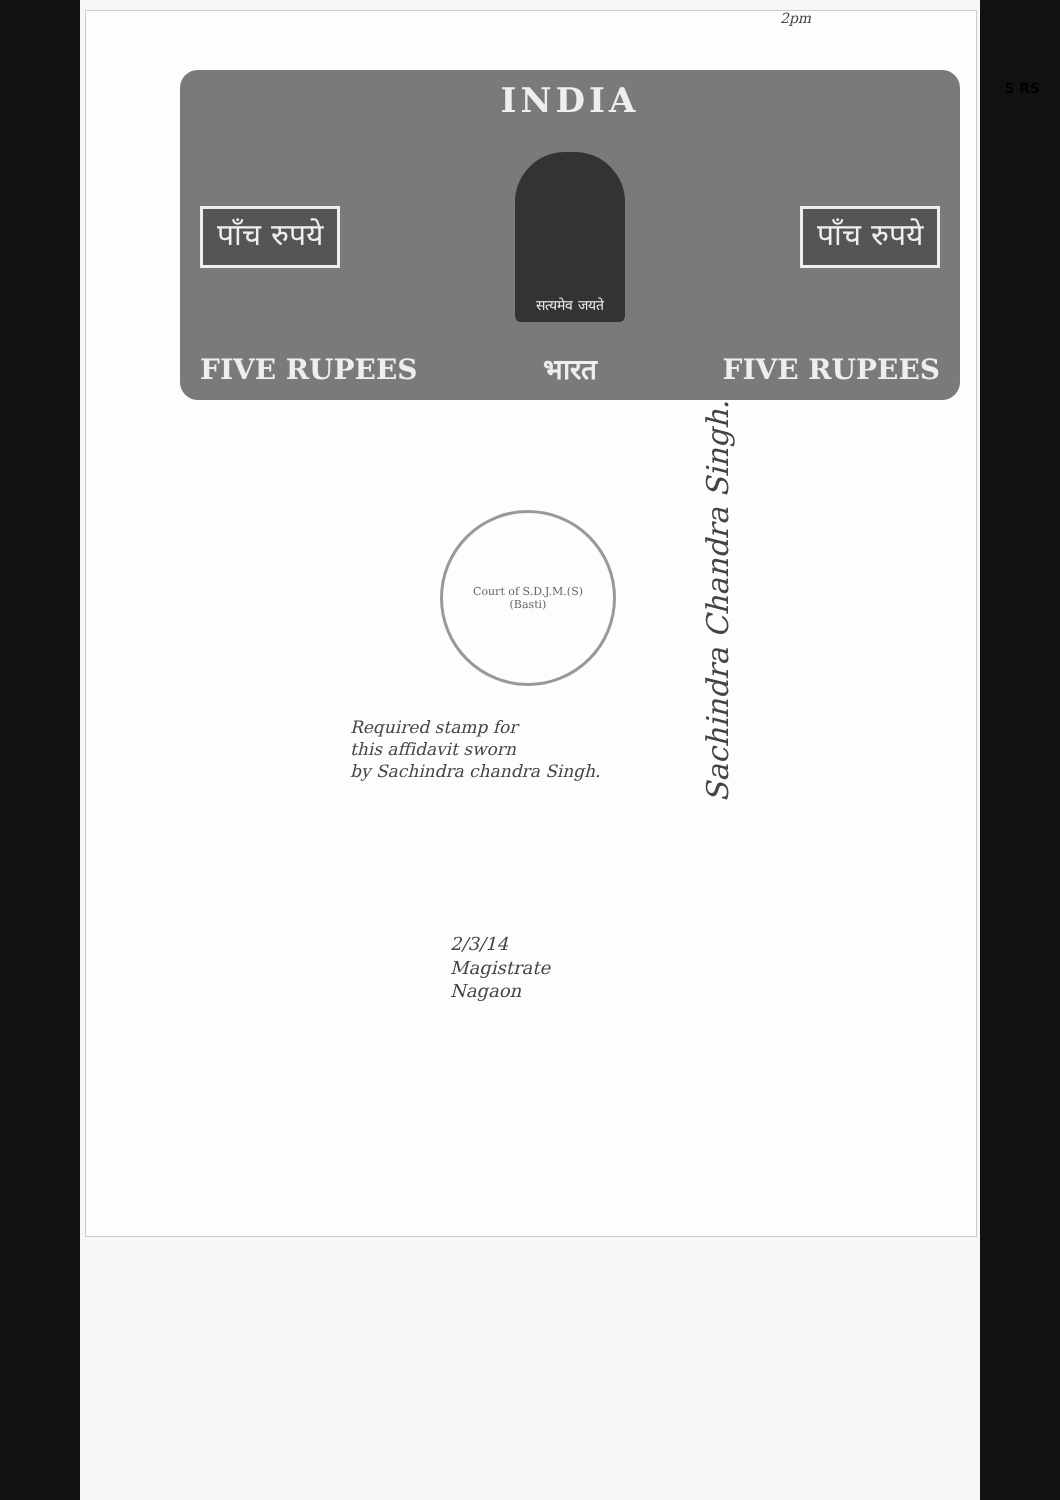2pm
5 RS
INDIA
पाँच रुपये
सत्यमेव जयते
पाँच रुपये
FIVE RUPEES भारत FIVE RUPEES
Court of S.D.J.M.(S)
(Basti)
Required stamp for
this affidavit sworn
by Sachindra chandra Singh.
Sachindra Chandra Singh.
2/3/14
Magistrate
Nagaon